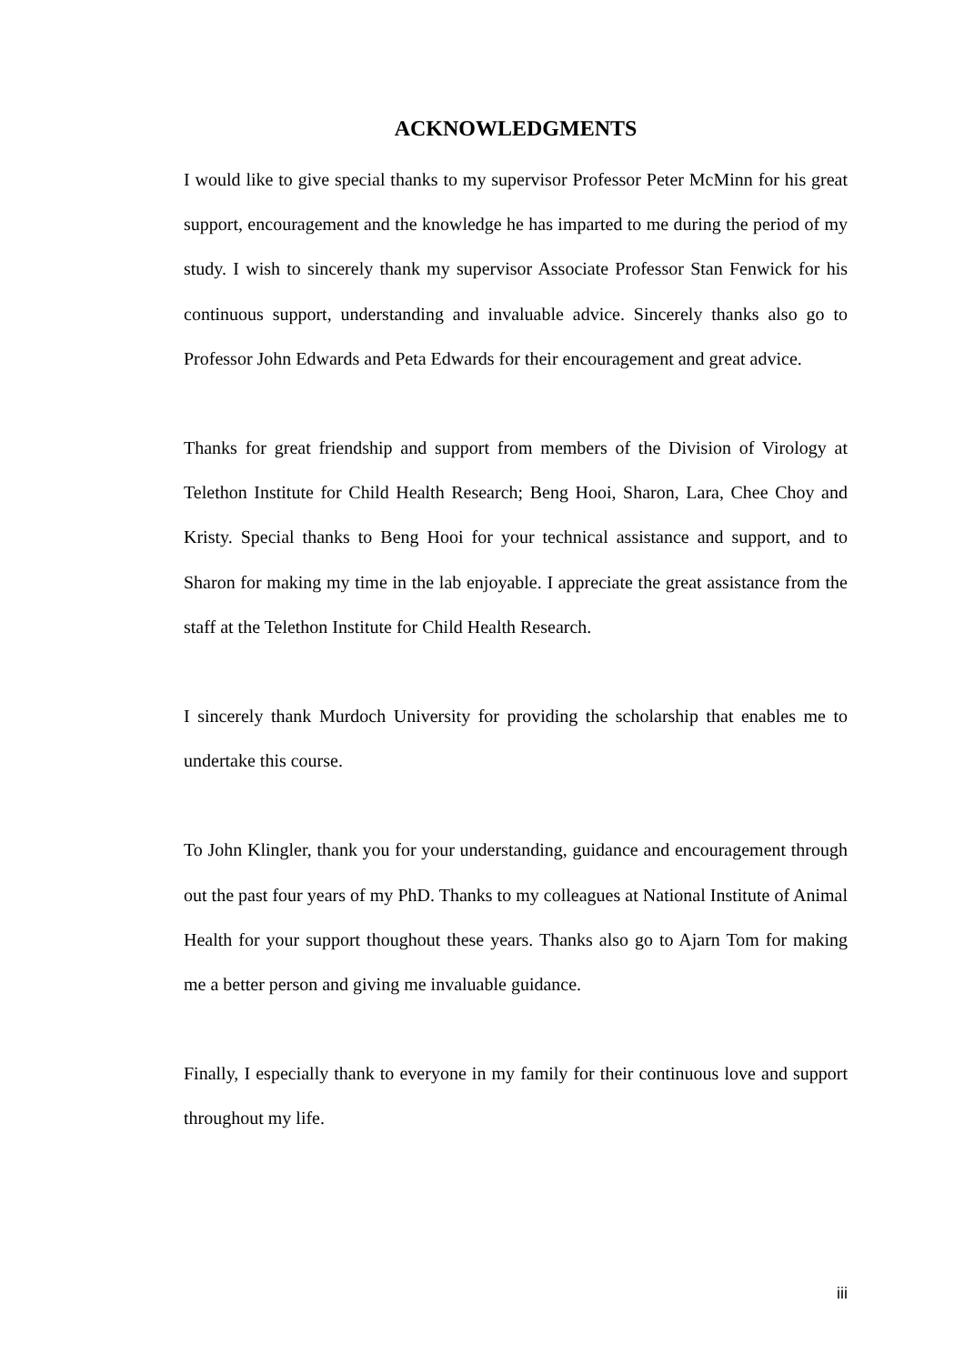ACKNOWLEDGMENTS
I would like to give special thanks to my supervisor Professor Peter McMinn for his great support, encouragement and the knowledge he has imparted to me during the period of my study. I wish to sincerely thank my supervisor Associate Professor Stan Fenwick for his continuous support, understanding and invaluable advice. Sincerely thanks also go to Professor John Edwards and Peta Edwards for their encouragement and great advice.
Thanks for great friendship and support from members of the Division of Virology at Telethon Institute for Child Health Research; Beng Hooi, Sharon, Lara, Chee Choy and Kristy. Special thanks to Beng Hooi for your technical assistance and support, and to Sharon for making my time in the lab enjoyable. I appreciate the great assistance from the staff at the Telethon Institute for Child Health Research.
I sincerely thank Murdoch University for providing the scholarship that enables me to undertake this course.
To John Klingler, thank you for your understanding, guidance and encouragement through out the past four years of my PhD. Thanks to my colleagues at National Institute of Animal Health for your support thoughout these years. Thanks also go to Ajarn Tom for making me a better person and giving me invaluable guidance.
Finally, I especially thank to everyone in my family for their continuous love and support throughout my life.
iii